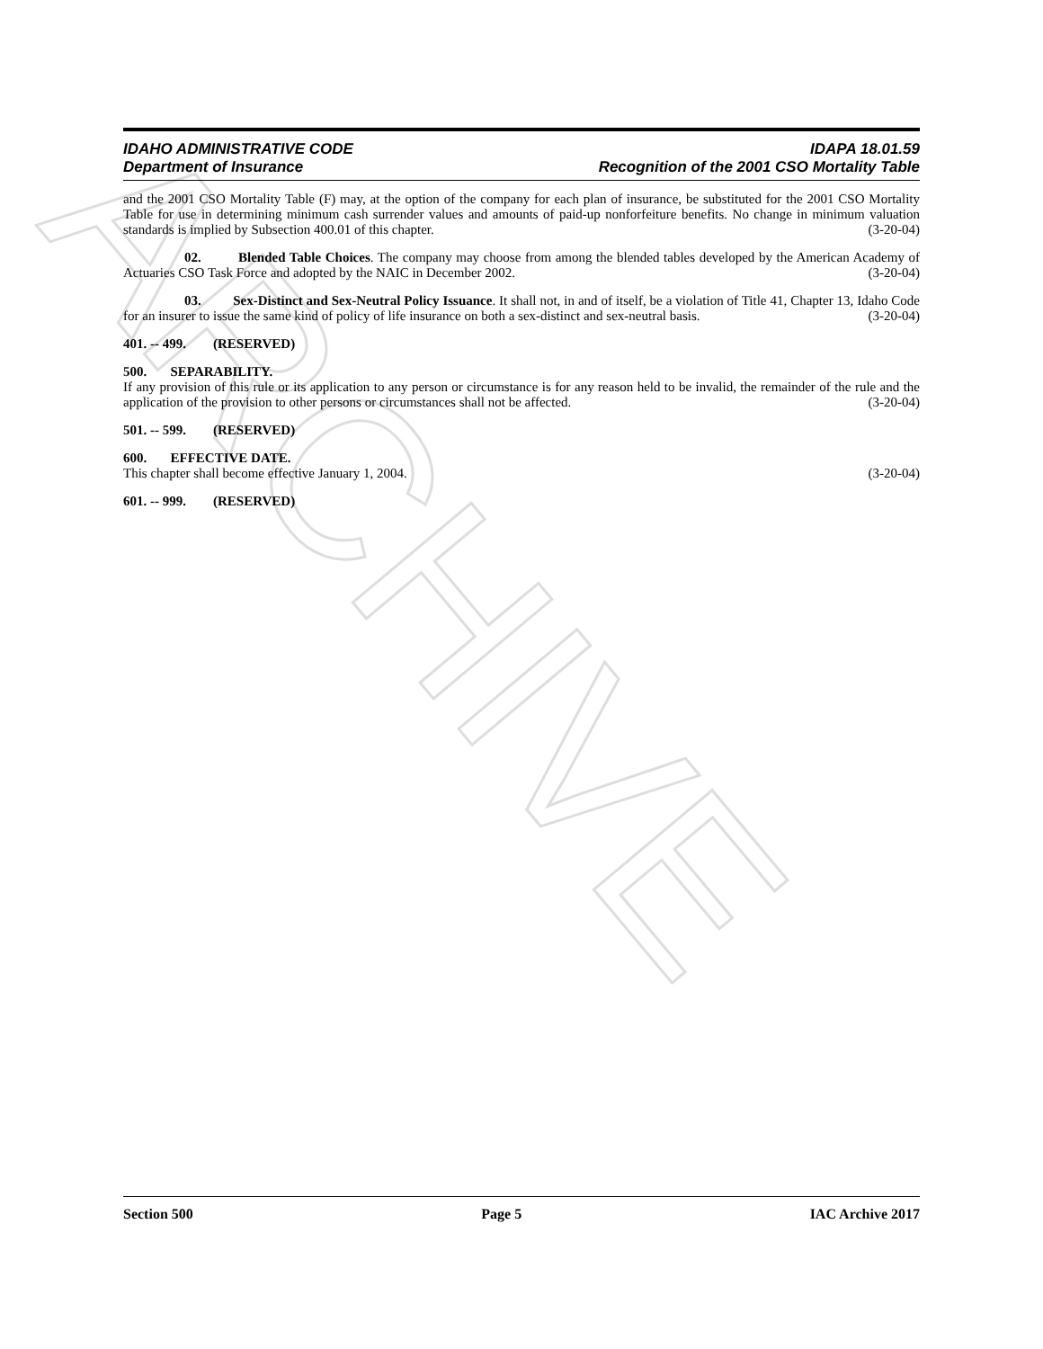ARCHIVE
IDAHO ADMINISTRATIVE CODE IDAPA 18.01.59
Department of Insurance Recognition of the 2001 CSO Mortality Table
and the 2001 CSO Mortality Table (F) may, at the option of the company for each plan of insurance, be substituted for the 2001 CSO Mortality Table for use in determining minimum cash surrender values and amounts of paid-up nonforfeiture benefits. No change in minimum valuation standards is implied by Subsection 400.01 of this chapter. (3-20-04)
02. Blended Table Choices. The company may choose from among the blended tables developed by the American Academy of Actuaries CSO Task Force and adopted by the NAIC in December 2002. (3-20-04)
03. Sex-Distinct and Sex-Neutral Policy Issuance. It shall not, in and of itself, be a violation of Title 41, Chapter 13, Idaho Code for an insurer to issue the same kind of policy of life insurance on both a sex-distinct and sex-neutral basis. (3-20-04)
401. -- 499. (RESERVED)
500. SEPARABILITY.
If any provision of this rule or its application to any person or circumstance is for any reason held to be invalid, the remainder of the rule and the application of the provision to other persons or circumstances shall not be affected. (3-20-04)
501. -- 599. (RESERVED)
600. EFFECTIVE DATE.
This chapter shall become effective January 1, 2004. (3-20-04)
601. -- 999. (RESERVED)
Section 500 Page 5 IAC Archive 2017